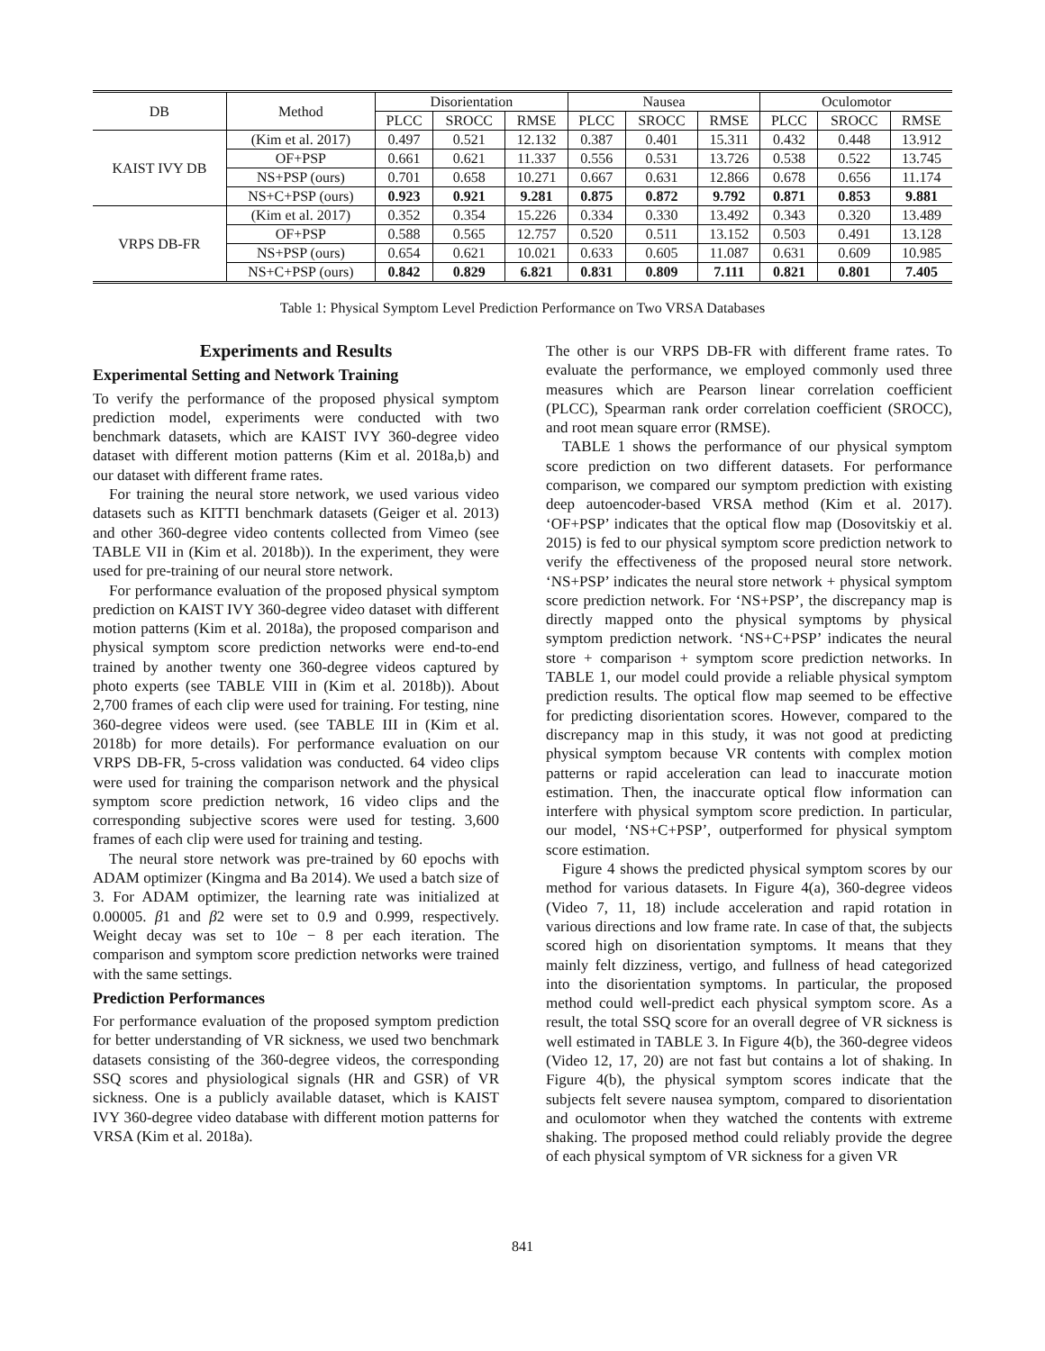| DB | Method | Disorientation | | | Nausea | | | Oculomotor | | |
| --- | --- | --- | --- | --- | --- | --- | --- | --- | --- | --- |
| | | PLCC | SROCC | RMSE | PLCC | SROCC | RMSE | PLCC | SROCC | RMSE |
| KAIST IVY DB | (Kim et al. 2017) | 0.497 | 0.521 | 12.132 | 0.387 | 0.401 | 15.311 | 0.432 | 0.448 | 13.912 |
| | OF+PSP | 0.661 | 0.621 | 11.337 | 0.556 | 0.531 | 13.726 | 0.538 | 0.522 | 13.745 |
| | NS+PSP (ours) | 0.701 | 0.658 | 10.271 | 0.667 | 0.631 | 12.866 | 0.678 | 0.656 | 11.174 |
| | NS+C+PSP (ours) | 0.923 | 0.921 | 9.281 | 0.875 | 0.872 | 9.792 | 0.871 | 0.853 | 9.881 |
| VRPS DB-FR | (Kim et al. 2017) | 0.352 | 0.354 | 15.226 | 0.334 | 0.330 | 13.492 | 0.343 | 0.320 | 13.489 |
| | OF+PSP | 0.588 | 0.565 | 12.757 | 0.520 | 0.511 | 13.152 | 0.503 | 0.491 | 13.128 |
| | NS+PSP (ours) | 0.654 | 0.621 | 10.021 | 0.633 | 0.605 | 11.087 | 0.631 | 0.609 | 10.985 |
| | NS+C+PSP (ours) | 0.842 | 0.829 | 6.821 | 0.831 | 0.809 | 7.111 | 0.821 | 0.801 | 7.405 |
Table 1: Physical Symptom Level Prediction Performance on Two VRSA Databases
Experiments and Results
Experimental Setting and Network Training
To verify the performance of the proposed physical symptom prediction model, experiments were conducted with two benchmark datasets, which are KAIST IVY 360-degree video dataset with different motion patterns (Kim et al. 2018a,b) and our dataset with different frame rates.
For training the neural store network, we used various video datasets such as KITTI benchmark datasets (Geiger et al. 2013) and other 360-degree video contents collected from Vimeo (see TABLE VII in (Kim et al. 2018b)). In the experiment, they were used for pre-training of our neural store network.
For performance evaluation of the proposed physical symptom prediction on KAIST IVY 360-degree video dataset with different motion patterns (Kim et al. 2018a), the proposed comparison and physical symptom score prediction networks were end-to-end trained by another twenty one 360-degree videos captured by photo experts (see TABLE VIII in (Kim et al. 2018b)). About 2,700 frames of each clip were used for training. For testing, nine 360-degree videos were used. (see TABLE III in (Kim et al. 2018b) for more details). For performance evaluation on our VRPS DB-FR, 5-cross validation was conducted. 64 video clips were used for training the comparison network and the physical symptom score prediction network, 16 video clips and the corresponding subjective scores were used for testing. 3,600 frames of each clip were used for training and testing.
The neural store network was pre-trained by 60 epochs with ADAM optimizer (Kingma and Ba 2014). We used a batch size of 3. For ADAM optimizer, the learning rate was initialized at 0.00005. β1 and β2 were set to 0.9 and 0.999, respectively. Weight decay was set to 10e − 8 per each iteration. The comparison and symptom score prediction networks were trained with the same settings.
Prediction Performances
For performance evaluation of the proposed symptom prediction for better understanding of VR sickness, we used two benchmark datasets consisting of the 360-degree videos, the corresponding SSQ scores and physiological signals (HR and GSR) of VR sickness. One is a publicly available dataset, which is KAIST IVY 360-degree video database with different motion patterns for VRSA (Kim et al. 2018a).
The other is our VRPS DB-FR with different frame rates. To evaluate the performance, we employed commonly used three measures which are Pearson linear correlation coefficient (PLCC), Spearman rank order correlation coefficient (SROCC), and root mean square error (RMSE).
TABLE 1 shows the performance of our physical symptom score prediction on two different datasets. For performance comparison, we compared our symptom prediction with existing deep autoencoder-based VRSA method (Kim et al. 2017). ‘OF+PSP’ indicates that the optical flow map (Dosovitskiy et al. 2015) is fed to our physical symptom score prediction network to verify the effectiveness of the proposed neural store network. ‘NS+PSP’ indicates the neural store network + physical symptom score prediction network. For ‘NS+PSP’, the discrepancy map is directly mapped onto the physical symptoms by physical symptom prediction network. ‘NS+C+PSP’ indicates the neural store + comparison + symptom score prediction networks. In TABLE 1, our model could provide a reliable physical symptom prediction results. The optical flow map seemed to be effective for predicting disorientation scores. However, compared to the discrepancy map in this study, it was not good at predicting physical symptom because VR contents with complex motion patterns or rapid acceleration can lead to inaccurate motion estimation. Then, the inaccurate optical flow information can interfere with physical symptom score prediction. In particular, our model, ‘NS+C+PSP’, outperformed for physical symptom score estimation.
Figure 4 shows the predicted physical symptom scores by our method for various datasets. In Figure 4(a), 360-degree videos (Video 7, 11, 18) include acceleration and rapid rotation in various directions and low frame rate. In case of that, the subjects scored high on disorientation symptoms. It means that they mainly felt dizziness, vertigo, and fullness of head categorized into the disorientation symptoms. In particular, the proposed method could well-predict each physical symptom score. As a result, the total SSQ score for an overall degree of VR sickness is well estimated in TABLE 3. In Figure 4(b), the 360-degree videos (Video 12, 17, 20) are not fast but contains a lot of shaking. In Figure 4(b), the physical symptom scores indicate that the subjects felt severe nausea symptom, compared to disorientation and oculomotor when they watched the contents with extreme shaking. The proposed method could reliably provide the degree of each physical symptom of VR sickness for a given VR
841